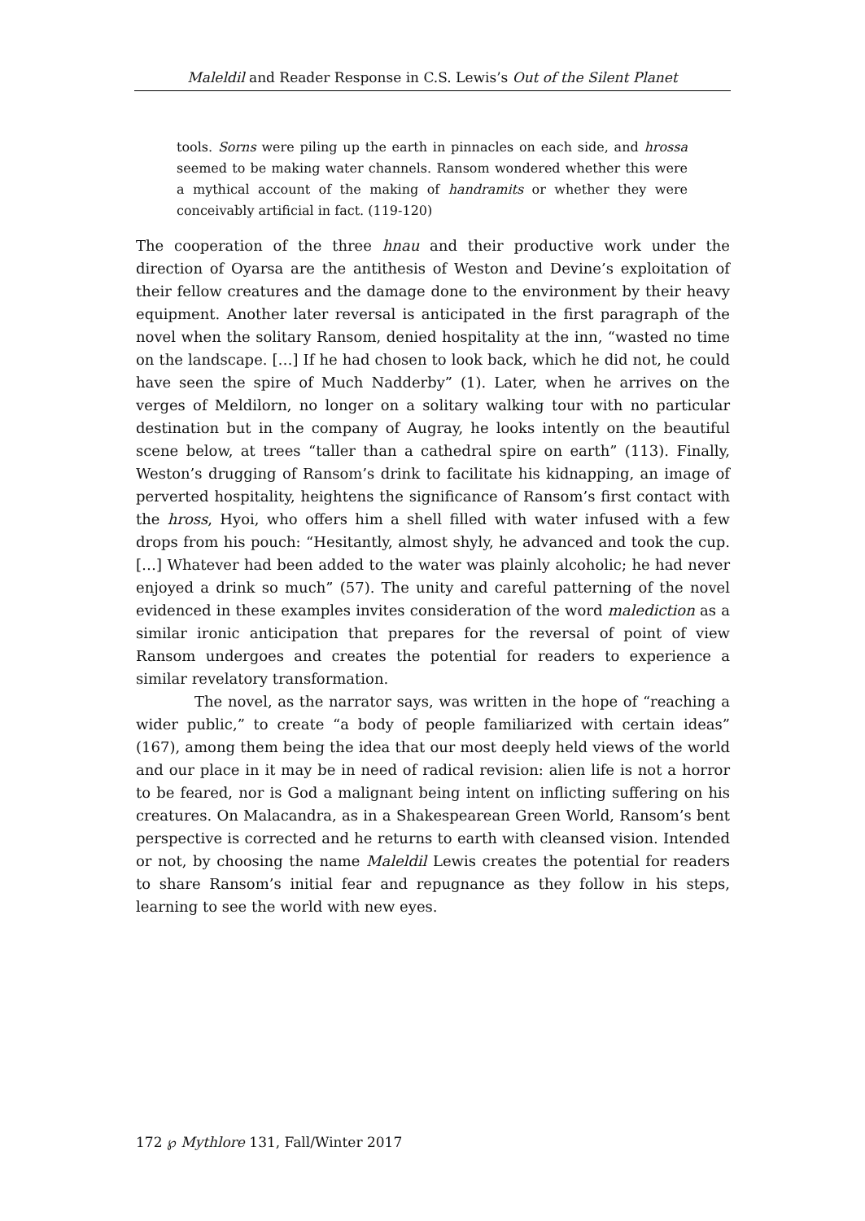Maleldil and Reader Response in C.S. Lewis’s Out of the Silent Planet
tools. Sorns were piling up the earth in pinnacles on each side, and hrossa seemed to be making water channels. Ransom wondered whether this were a mythical account of the making of handramits or whether they were conceivably artificial in fact. (119-120)
The cooperation of the three hnau and their productive work under the direction of Oyarsa are the antithesis of Weston and Devine’s exploitation of their fellow creatures and the damage done to the environment by their heavy equipment. Another later reversal is anticipated in the first paragraph of the novel when the solitary Ransom, denied hospitality at the inn, “wasted no time on the landscape. […] If he had chosen to look back, which he did not, he could have seen the spire of Much Nadderby” (1). Later, when he arrives on the verges of Meldilorn, no longer on a solitary walking tour with no particular destination but in the company of Augray, he looks intently on the beautiful scene below, at trees “taller than a cathedral spire on earth” (113). Finally, Weston’s drugging of Ransom’s drink to facilitate his kidnapping, an image of perverted hospitality, heightens the significance of Ransom’s first contact with the hross, Hyoi, who offers him a shell filled with water infused with a few drops from his pouch: “Hesitantly, almost shyly, he advanced and took the cup. […] Whatever had been added to the water was plainly alcoholic; he had never enjoyed a drink so much” (57). The unity and careful patterning of the novel evidenced in these examples invites consideration of the word malediction as a similar ironic anticipation that prepares for the reversal of point of view Ransom undergoes and creates the potential for readers to experience a similar revelatory transformation.
The novel, as the narrator says, was written in the hope of “reaching a wider public,” to create “a body of people familiarized with certain ideas” (167), among them being the idea that our most deeply held views of the world and our place in it may be in need of radical revision: alien life is not a horror to be feared, nor is God a malignant being intent on inflicting suffering on his creatures. On Malacandra, as in a Shakespearean Green World, Ransom’s bent perspective is corrected and he returns to earth with cleansed vision. Intended or not, by choosing the name Maleldil Lewis creates the potential for readers to share Ransom’s initial fear and repugnance as they follow in his steps, learning to see the world with new eyes.
172 ℘ Mythlore 131, Fall/Winter 2017